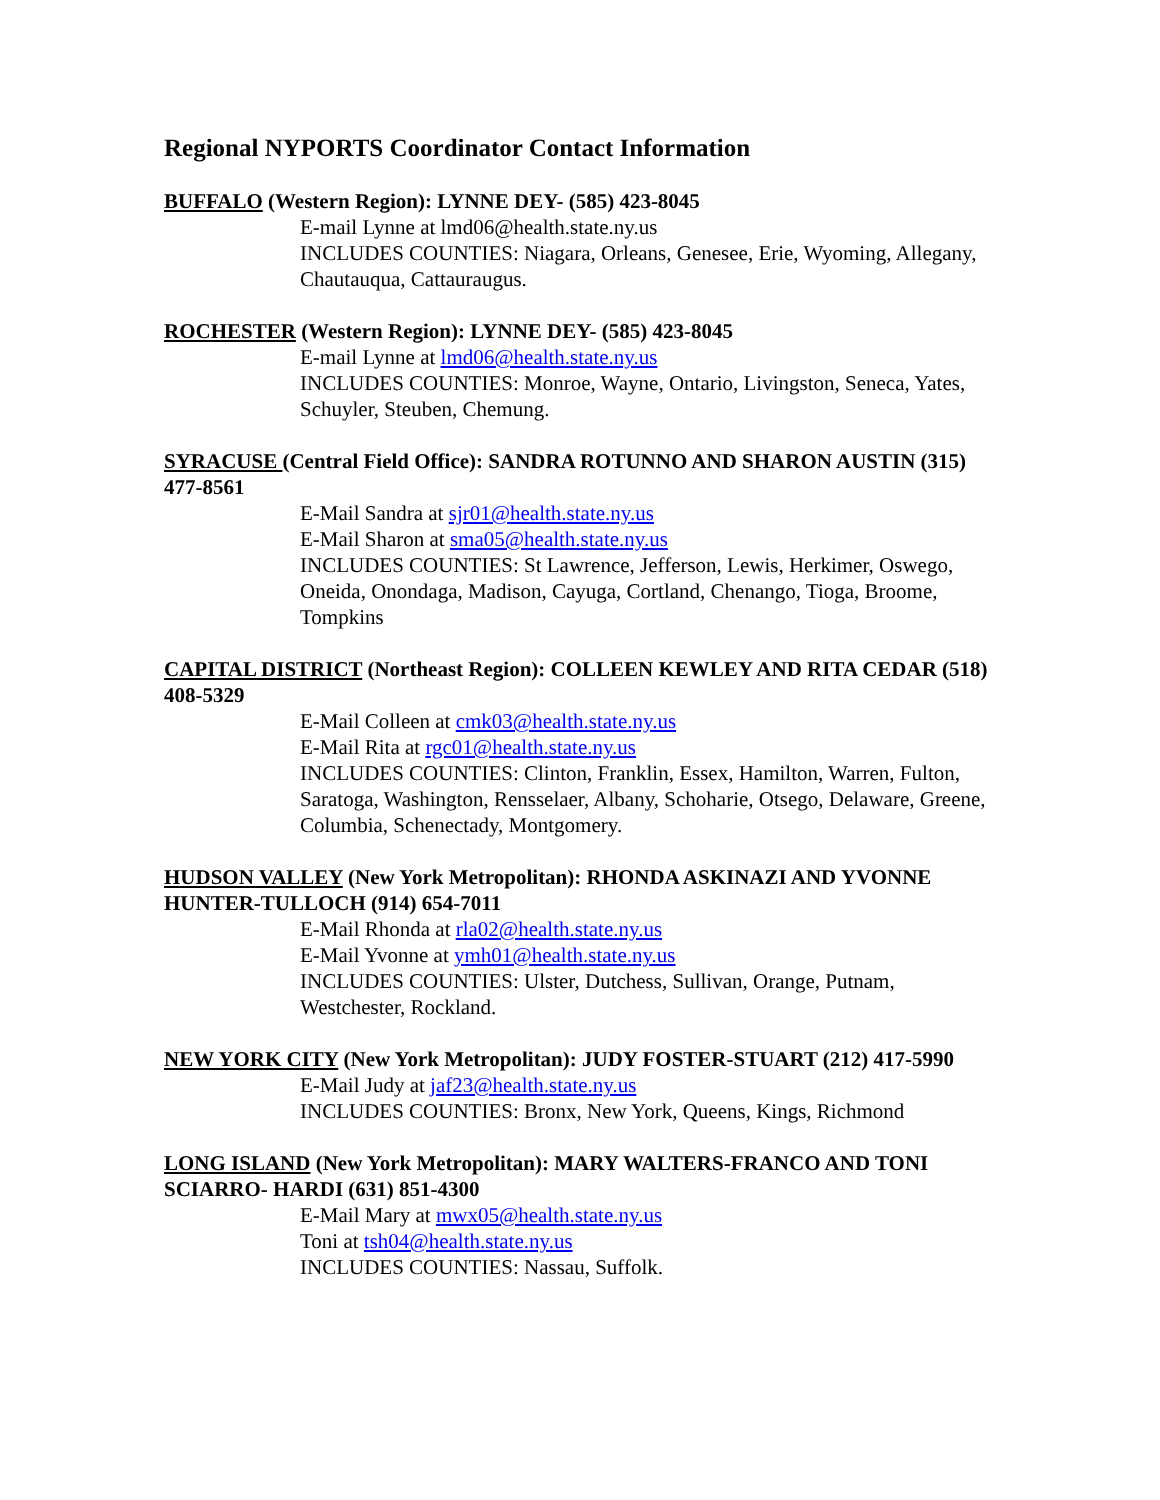Regional NYPORTS Coordinator Contact Information
BUFFALO (Western Region): LYNNE DEY- (585) 423-8045
E-mail Lynne at lmd06@health.state.ny.us
INCLUDES COUNTIES: Niagara, Orleans, Genesee, Erie, Wyoming, Allegany, Chautauqua, Cattauraugus.
ROCHESTER (Western Region): LYNNE DEY- (585) 423-8045
E-mail Lynne at lmd06@health.state.ny.us
INCLUDES COUNTIES: Monroe, Wayne, Ontario, Livingston, Seneca, Yates, Schuyler, Steuben, Chemung.
SYRACUSE (Central Field Office): SANDRA ROTUNNO AND SHARON AUSTIN (315) 477-8561
E-Mail Sandra at sjr01@health.state.ny.us
E-Mail Sharon at sma05@health.state.ny.us
INCLUDES COUNTIES: St Lawrence, Jefferson, Lewis, Herkimer, Oswego, Oneida, Onondaga, Madison, Cayuga, Cortland, Chenango, Tioga, Broome, Tompkins
CAPITAL DISTRICT (Northeast Region): COLLEEN KEWLEY AND RITA CEDAR (518) 408-5329
E-Mail Colleen at cmk03@health.state.ny.us
E-Mail Rita at rgc01@health.state.ny.us
INCLUDES COUNTIES: Clinton, Franklin, Essex, Hamilton, Warren, Fulton, Saratoga, Washington, Rensselaer, Albany, Schoharie, Otsego, Delaware, Greene, Columbia, Schenectady, Montgomery.
HUDSON VALLEY (New York Metropolitan): RHONDA ASKINAZI AND YVONNE HUNTER-TULLOCH (914) 654-7011
E-Mail Rhonda at rla02@health.state.ny.us
E-Mail Yvonne at ymh01@health.state.ny.us
INCLUDES COUNTIES: Ulster, Dutchess, Sullivan, Orange, Putnam, Westchester, Rockland.
NEW YORK CITY (New York Metropolitan): JUDY FOSTER-STUART (212) 417-5990
E-Mail Judy at jaf23@health.state.ny.us
INCLUDES COUNTIES: Bronx, New York, Queens, Kings, Richmond
LONG ISLAND (New York Metropolitan): MARY WALTERS-FRANCO AND TONI SCIARRO- HARDI (631) 851-4300
E-Mail Mary at mwx05@health.state.ny.us
Toni at tsh04@health.state.ny.us
INCLUDES COUNTIES: Nassau, Suffolk.